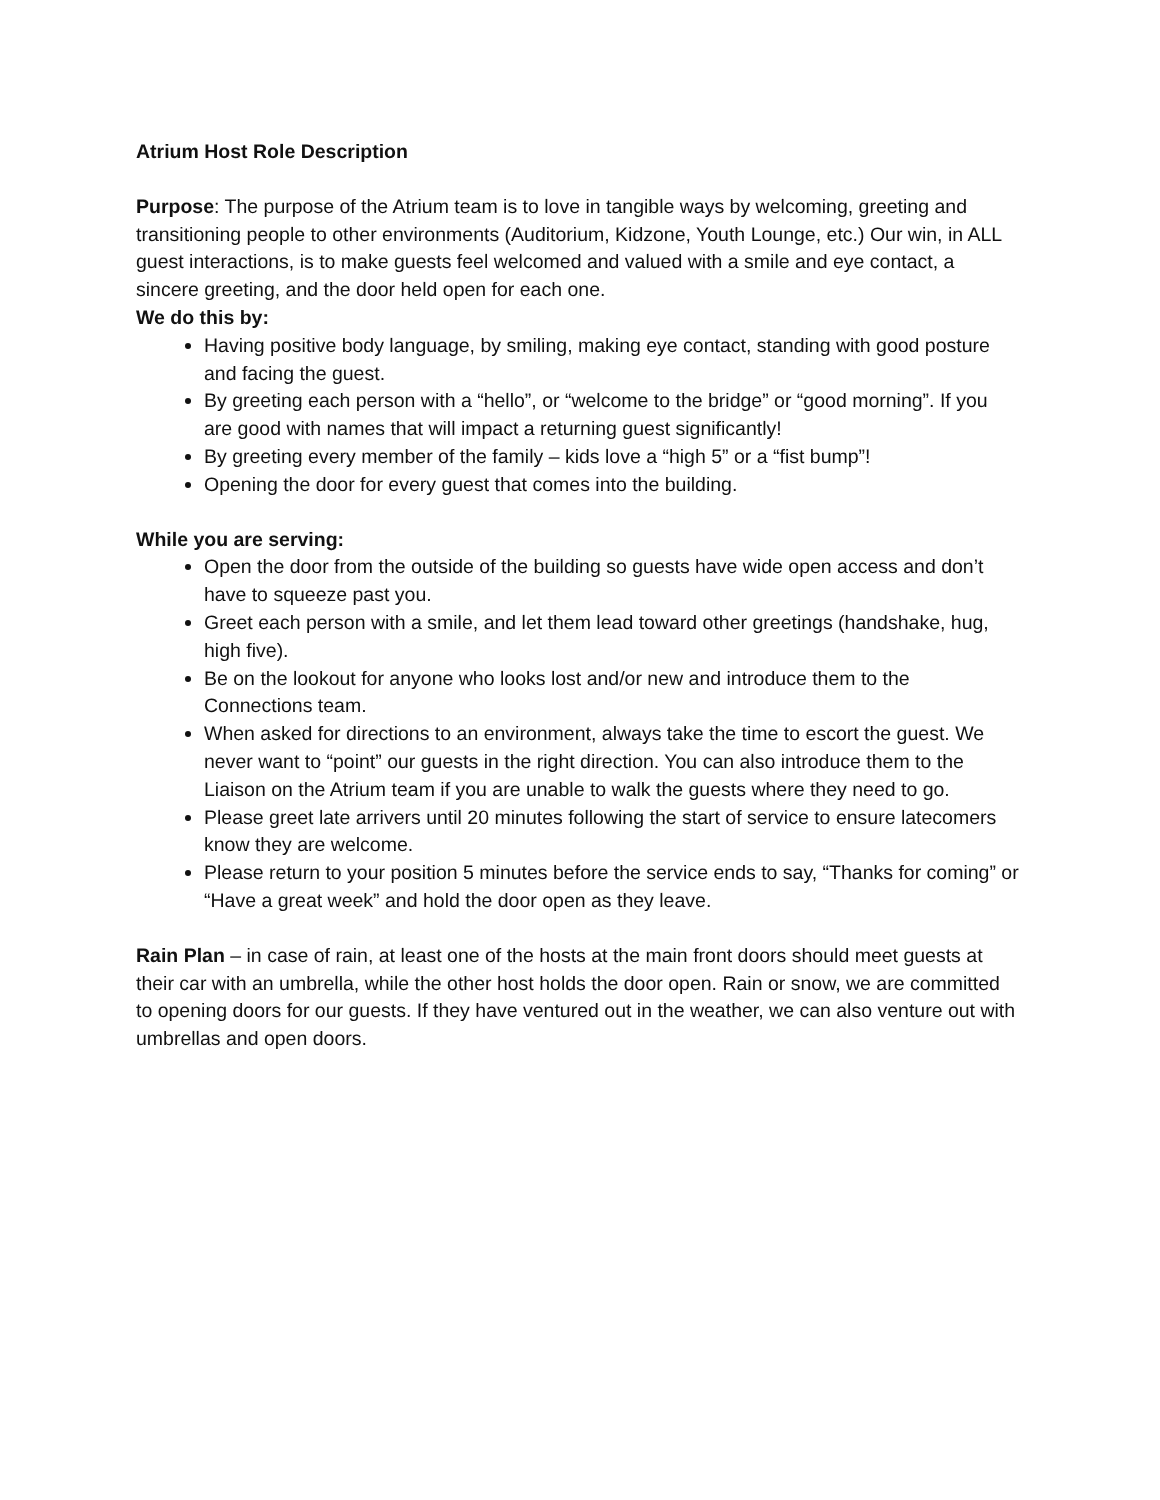Atrium Host Role Description
Purpose: The purpose of the Atrium team is to love in tangible ways by welcoming, greeting and transitioning people to other environments (Auditorium, Kidzone, Youth Lounge, etc.) Our win, in ALL guest interactions, is to make guests feel welcomed and valued with a smile and eye contact, a sincere greeting, and the door held open for each one.
We do this by:
Having positive body language, by smiling, making eye contact, standing with good posture and facing the guest.
By greeting each person with a “hello”, or “welcome to the bridge” or “good morning”. If you are good with names that will impact a returning guest significantly!
By greeting every member of the family – kids love a “high 5” or a “fist bump”!
Opening the door for every guest that comes into the building.
While you are serving:
Open the door from the outside of the building so guests have wide open access and don’t have to squeeze past you.
Greet each person with a smile, and let them lead toward other greetings (handshake, hug, high five).
Be on the lookout for anyone who looks lost and/or new and introduce them to the Connections team.
When asked for directions to an environment, always take the time to escort the guest. We never want to “point” our guests in the right direction. You can also introduce them to the Liaison on the Atrium team if you are unable to walk the guests where they need to go.
Please greet late arrivers until 20 minutes following the start of service to ensure latecomers know they are welcome.
Please return to your position 5 minutes before the service ends to say, “Thanks for coming” or “Have a great week” and hold the door open as they leave.
Rain Plan – in case of rain, at least one of the hosts at the main front doors should meet guests at their car with an umbrella, while the other host holds the door open. Rain or snow, we are committed to opening doors for our guests. If they have ventured out in the weather, we can also venture out with umbrellas and open doors.